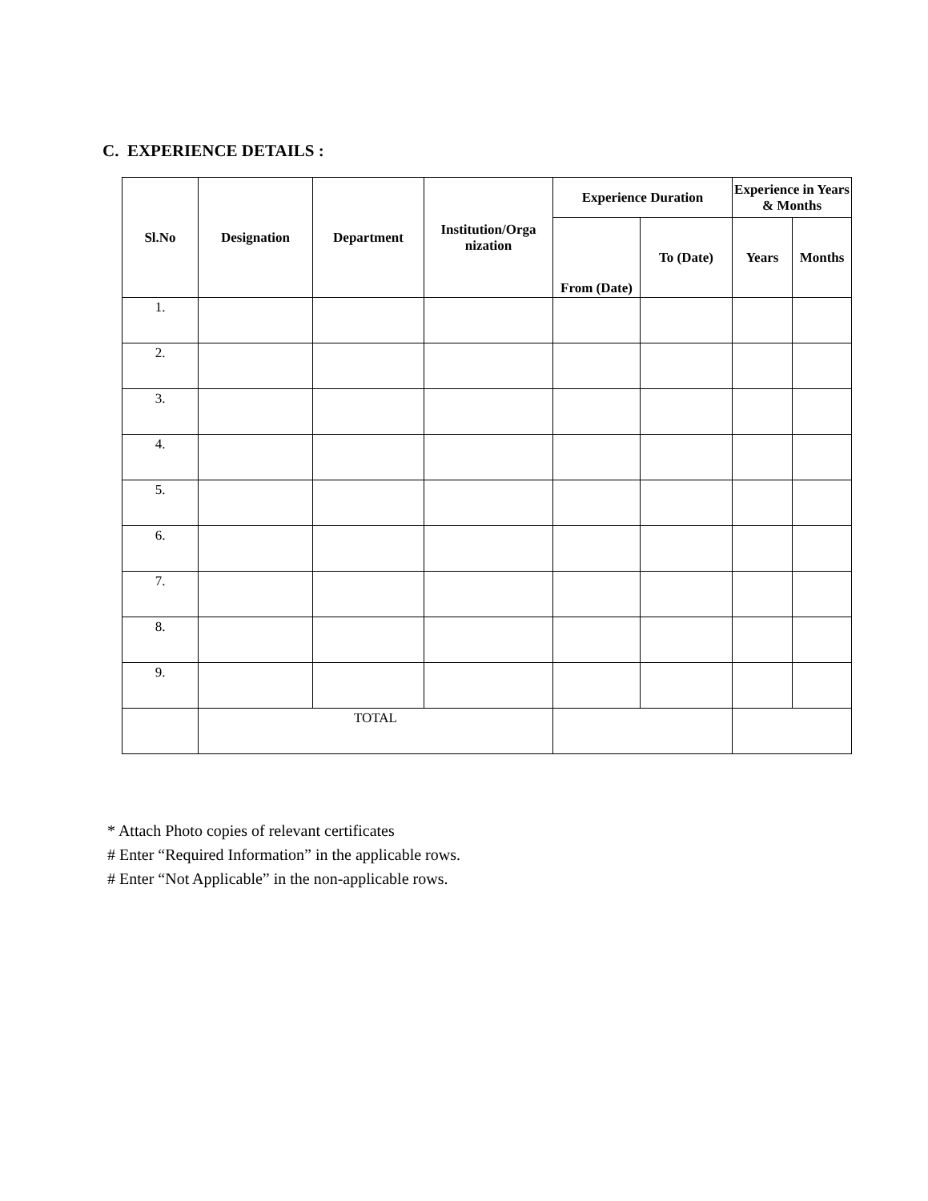C. EXPERIENCE DETAILS :
| Sl.No | Designation | Department | Institution/Orga nization | Experience Duration | | Experience in Years & Months | |
| --- | --- | --- | --- | --- | --- | --- | --- |
| | | | | From (Date) | To (Date) | Years | Months |
| 1. | | | | | | | |
| 2. | | | | | | | |
| 3. | | | | | | | |
| 4. | | | | | | | |
| 5. | | | | | | | |
| 6. | | | | | | | |
| 7. | | | | | | | |
| 8. | | | | | | | |
| 9. | | | | | | | |
| | TOTAL | | | | | | |
* Attach Photo copies of relevant certificates
# Enter “Required Information” in the applicable rows.
# Enter “Not Applicable” in the non-applicable rows.